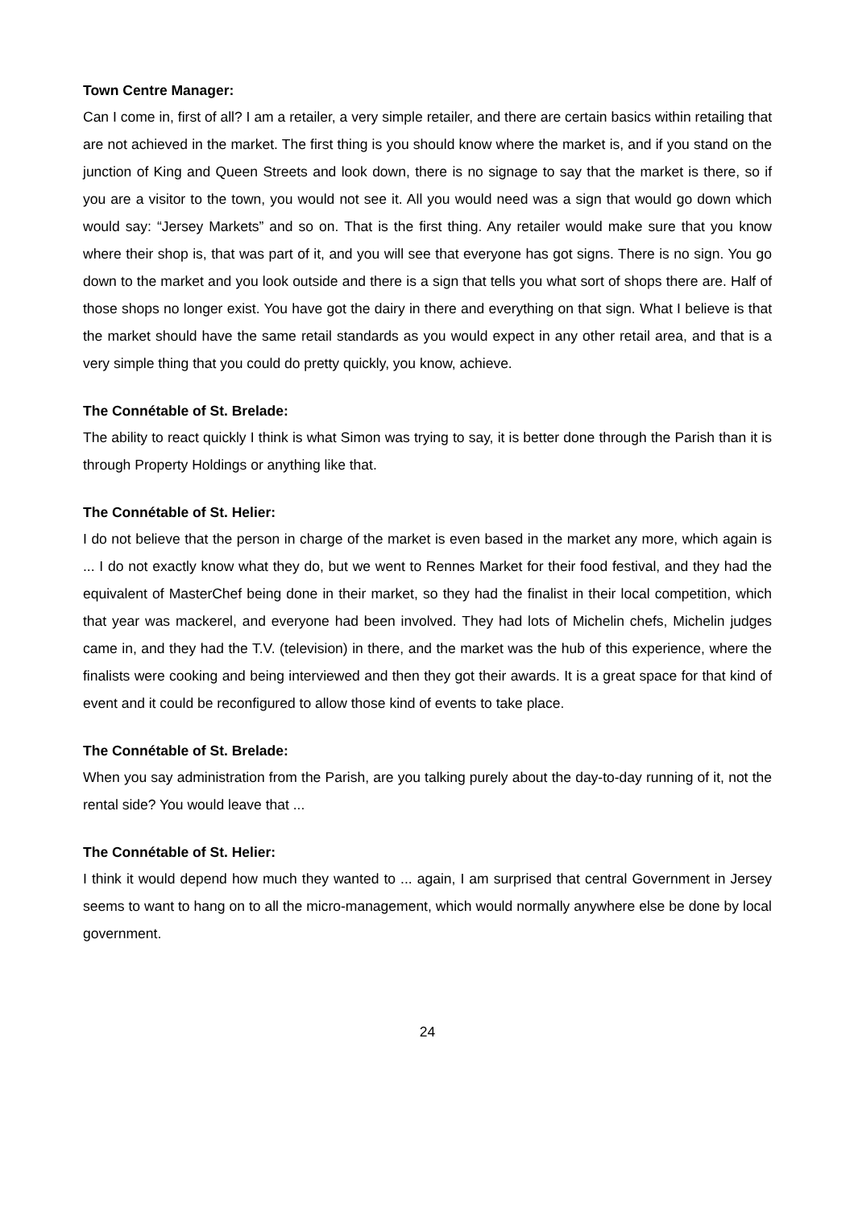Town Centre Manager:
Can I come in, first of all? I am a retailer, a very simple retailer, and there are certain basics within retailing that are not achieved in the market. The first thing is you should know where the market is, and if you stand on the junction of King and Queen Streets and look down, there is no signage to say that the market is there, so if you are a visitor to the town, you would not see it. All you would need was a sign that would go down which would say: “Jersey Markets” and so on. That is the first thing. Any retailer would make sure that you know where their shop is, that was part of it, and you will see that everyone has got signs. There is no sign. You go down to the market and you look outside and there is a sign that tells you what sort of shops there are. Half of those shops no longer exist. You have got the dairy in there and everything on that sign. What I believe is that the market should have the same retail standards as you would expect in any other retail area, and that is a very simple thing that you could do pretty quickly, you know, achieve.
The Connétable of St. Brelade:
The ability to react quickly I think is what Simon was trying to say, it is better done through the Parish than it is through Property Holdings or anything like that.
The Connétable of St. Helier:
I do not believe that the person in charge of the market is even based in the market any more, which again is ... I do not exactly know what they do, but we went to Rennes Market for their food festival, and they had the equivalent of MasterChef being done in their market, so they had the finalist in their local competition, which that year was mackerel, and everyone had been involved. They had lots of Michelin chefs, Michelin judges came in, and they had the T.V. (television) in there, and the market was the hub of this experience, where the finalists were cooking and being interviewed and then they got their awards. It is a great space for that kind of event and it could be reconfigured to allow those kind of events to take place.
The Connétable of St. Brelade:
When you say administration from the Parish, are you talking purely about the day-to-day running of it, not the rental side? You would leave that ...
The Connétable of St. Helier:
I think it would depend how much they wanted to ... again, I am surprised that central Government in Jersey seems to want to hang on to all the micro-management, which would normally anywhere else be done by local government.
24